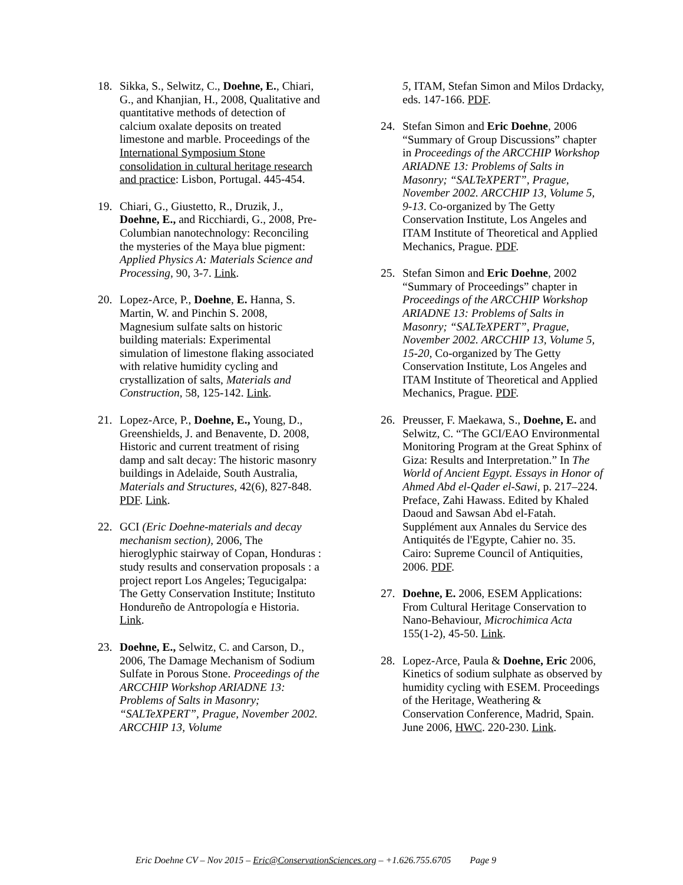18. Sikka, S., Selwitz, C., Doehne, E., Chiari, G., and Khanjian, H., 2008, Qualitative and quantitative methods of detection of calcium oxalate deposits on treated limestone and marble. Proceedings of the International Symposium Stone consolidation in cultural heritage research and practice: Lisbon, Portugal. 445-454.
19. Chiari, G., Giustetto, R., Druzik, J., Doehne, E., and Ricchiardi, G., 2008, Pre-Columbian nanotechnology: Reconciling the mysteries of the Maya blue pigment: Applied Physics A: Materials Science and Processing, 90, 3-7. Link.
20. Lopez-Arce, P., Doehne, E. Hanna, S. Martin, W. and Pinchin S. 2008, Magnesium sulfate salts on historic building materials: Experimental simulation of limestone flaking associated with relative humidity cycling and crystallization of salts, Materials and Construction, 58, 125-142. Link.
21. Lopez-Arce, P., Doehne, E., Young, D., Greenshields, J. and Benavente, D. 2008, Historic and current treatment of rising damp and salt decay: The historic masonry buildings in Adelaide, South Australia, Materials and Structures, 42(6), 827-848. PDF. Link.
22. GCI (Eric Doehne-materials and decay mechanism section), 2006, The hieroglyphic stairway of Copan, Honduras : study results and conservation proposals : a project report Los Angeles; Tegucigalpa: The Getty Conservation Institute; Instituto Hondureño de Antropología e Historia. Link.
23. Doehne, E., Selwitz, C. and Carson, D., 2006, The Damage Mechanism of Sodium Sulfate in Porous Stone. Proceedings of the ARCCHIP Workshop ARIADNE 13: Problems of Salts in Masonry; “SALTeXPERT”, Prague, November 2002. ARCCHIP 13, Volume
5, ITAM, Stefan Simon and Milos Drdacky, eds. 147-166. PDF.
24. Stefan Simon and Eric Doehne, 2006 “Summary of Group Discussions” chapter in Proceedings of the ARCCHIP Workshop ARIADNE 13: Problems of Salts in Masonry; “SALTeXPERT”, Prague, November 2002. ARCCHIP 13, Volume 5, 9-13. Co-organized by The Getty Conservation Institute, Los Angeles and ITAM Institute of Theoretical and Applied Mechanics, Prague. PDF.
25. Stefan Simon and Eric Doehne, 2002 “Summary of Proceedings” chapter in Proceedings of the ARCCHIP Workshop ARIADNE 13: Problems of Salts in Masonry; “SALTeXPERT”, Prague, November 2002. ARCCHIP 13, Volume 5, 15-20, Co-organized by The Getty Conservation Institute, Los Angeles and ITAM Institute of Theoretical and Applied Mechanics, Prague. PDF.
26. Preusser, F. Maekawa, S., Doehne, E. and Selwitz, C. “The GCI/EAO Environmental Monitoring Program at the Great Sphinx of Giza: Results and Interpretation.” In The World of Ancient Egypt. Essays in Honor of Ahmed Abd el-Qader el-Sawi, p. 217–224. Preface, Zahi Hawass. Edited by Khaled Daoud and Sawsan Abd el-Fatah. Supplément aux Annales du Service des Antiquités de l'Egypte, Cahier no. 35. Cairo: Supreme Council of Antiquities, 2006. PDF.
27. Doehne, E. 2006, ESEM Applications: From Cultural Heritage Conservation to Nano-Behaviour, Microchimica Acta 155(1-2), 45-50. Link.
28. Lopez-Arce, Paula & Doehne, Eric 2006, Kinetics of sodium sulphate as observed by humidity cycling with ESEM. Proceedings of the Heritage, Weathering & Conservation Conference, Madrid, Spain. June 2006, HWC. 220-230. Link.
Eric Doehne CV – Nov 2015 – Eric@ConservationSciences.org – +1.626.755.6705 Page 9